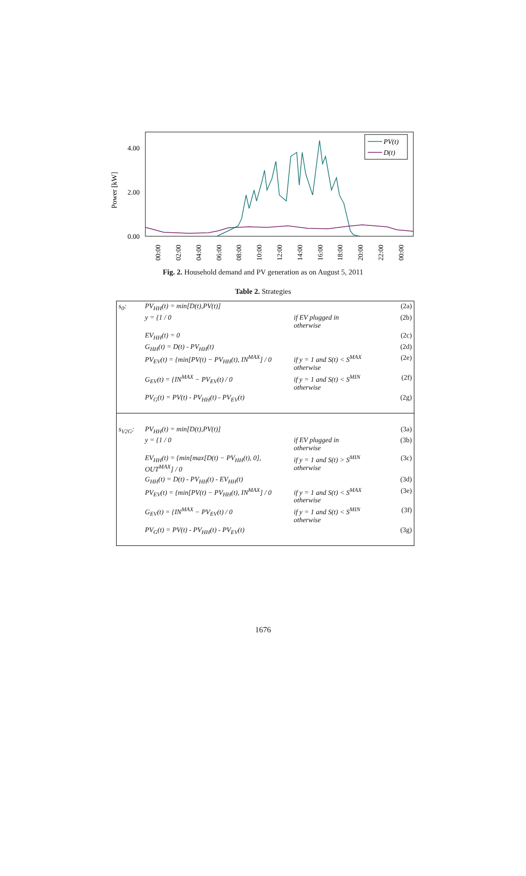Power [kW]
4.00
2.00
0.00
PV(t)
D(t)
00:00
02:00
04:00
06:00
08:00
10:00
12:00
14:00
16:00
18:00
20:00
22:00
00:00
Fig. 2. Household demand and PV generation as on August 5, 2011
Table 2. Strategies
| s<sub>0</sub>: | PV<sub>HH</sub>(t) = min[D(t),PV(t)] | | (2a) |
| | y = {1 / 0 | if EV plugged in otherwise | (2b) |
| | EV<sub>HH</sub>(t) = 0 | | (2c) |
| | G<sub>HH</sub>(t) = D(t) - PV<sub>HH</sub>(t) | | (2d) |
| | PV<sub>EV</sub>(t) = {min[PV(t) − PV<sub>HH</sub>(t), IN<sup>MAX</sup>] / 0 | if y = 1 and S(t) < S<sup>MAX</sup> otherwise | (2e) |
| | G<sub>EV</sub>(t) = {IN<sup>MAX</sup> − PV<sub>EV</sub>(t) / 0 | if y = 1 and S(t) < S<sup>MIN</sup> otherwise | (2f) |
| | PV<sub>G</sub>(t) = PV(t) - PV<sub>HH</sub>(t) - PV<sub>EV</sub>(t) | | (2g) |
| s<sub>V2G</sub>: | PV<sub>HH</sub>(t) = min[D(t),PV(t)] | | (3a) |
| | y = {1 / 0 | if EV plugged in otherwise | (3b) |
| | EV<sub>HH</sub>(t) = {min[max[D(t) − PV<sub>HH</sub>(t), 0], OUT<sup>MAX</sup>] / 0 | if y = 1 and S(t) > S<sup>MIN</sup> otherwise | (3c) |
| | G<sub>HH</sub>(t) = D(t) - PV<sub>HH</sub>(t) - EV<sub>HH</sub>(t) | | (3d) |
| | PV<sub>EV</sub>(t) = {min[PV(t) − PV<sub>HH</sub>(t), IN<sup>MAX</sup>] / 0 | if y = 1 and S(t) < S<sup>MAX</sup> otherwise | (3e) |
| | G<sub>EV</sub>(t) = {IN<sup>MAX</sup> − PV<sub>EV</sub>(t) / 0 | if y = 1 and S(t) < S<sup>MIN</sup> otherwise | (3f) |
| | PV<sub>G</sub>(t) = PV(t) - PV<sub>HH</sub>(t) - PV<sub>EV</sub>(t) | | (3g) |
1676